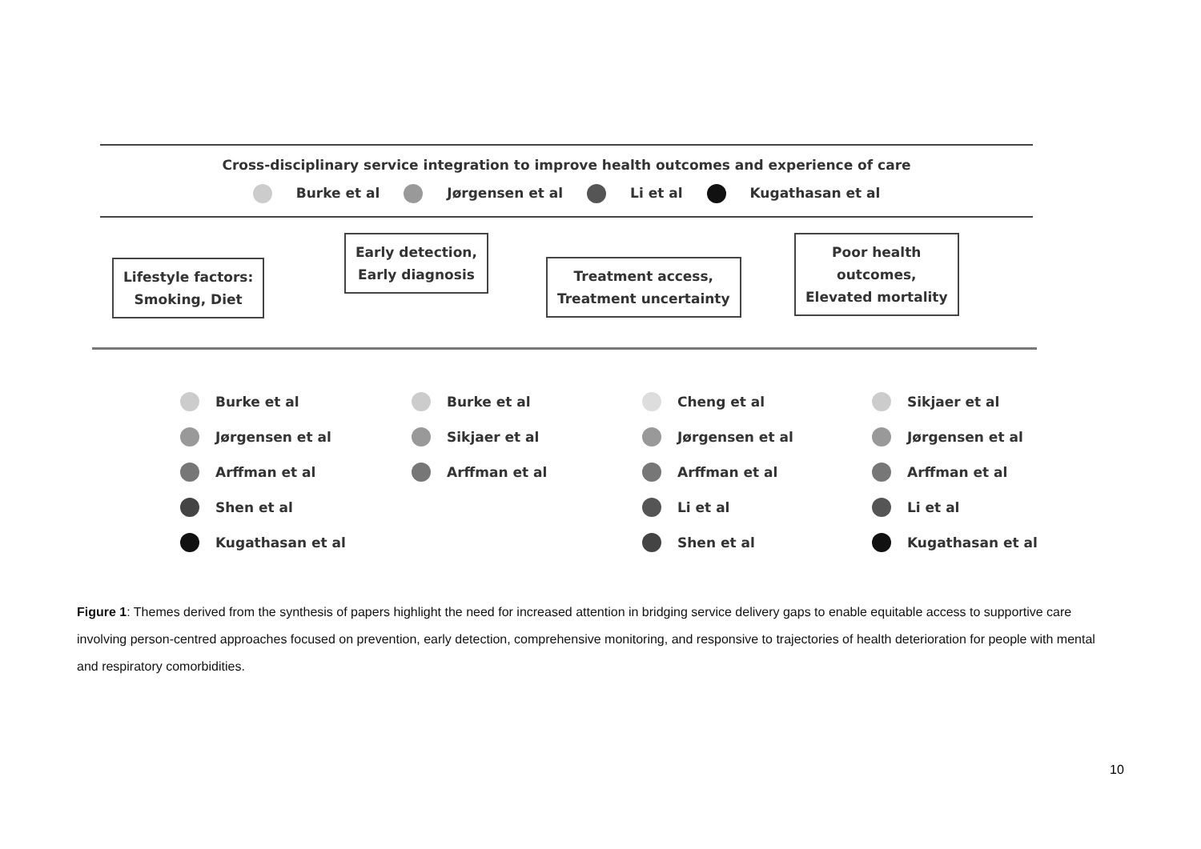Cross-disciplinary service integration to improve health outcomes and experience of care
Burke et al Jørgensen et al Li et al Kugathasan et al
Lifestyle factors:
Smoking, Diet
Early detection,
Early diagnosis
Treatment access,
Treatment uncertainty
Poor health
outcomes,
Elevated mortality
Burke et al
Jørgensen et al
Arffman et al
Shen et al
Kugathasan et al
Burke et al
Sikjaer et al
Arffman et al
Cheng et al
Jørgensen et al
Arffman et al
Li et al
Shen et al
Sikjaer et al
Jørgensen et al
Arffman et al
Li et al
Kugathasan et al
Figure 1: Themes derived from the synthesis of papers highlight the need for increased attention in bridging service delivery gaps to enable equitable access to supportive care involving person-centred approaches focused on prevention, early detection, comprehensive monitoring, and responsive to trajectories of health deterioration for people with mental and respiratory comorbidities.
10